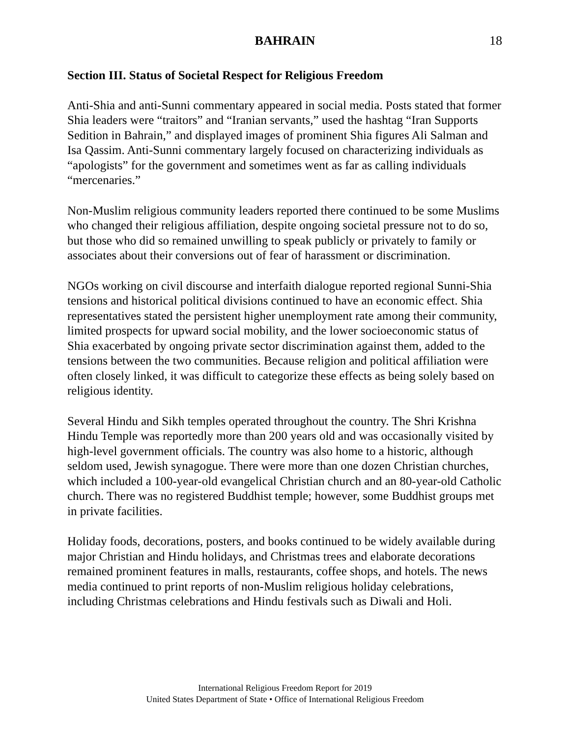BAHRAIN 18
Section III. Status of Societal Respect for Religious Freedom
Anti-Shia and anti-Sunni commentary appeared in social media. Posts stated that former Shia leaders were “traitors” and “Iranian servants,” used the hashtag “Iran Supports Sedition in Bahrain,” and displayed images of prominent Shia figures Ali Salman and Isa Qassim. Anti-Sunni commentary largely focused on characterizing individuals as “apologists” for the government and sometimes went as far as calling individuals “mercenaries.”
Non-Muslim religious community leaders reported there continued to be some Muslims who changed their religious affiliation, despite ongoing societal pressure not to do so, but those who did so remained unwilling to speak publicly or privately to family or associates about their conversions out of fear of harassment or discrimination.
NGOs working on civil discourse and interfaith dialogue reported regional Sunni-Shia tensions and historical political divisions continued to have an economic effect. Shia representatives stated the persistent higher unemployment rate among their community, limited prospects for upward social mobility, and the lower socioeconomic status of Shia exacerbated by ongoing private sector discrimination against them, added to the tensions between the two communities. Because religion and political affiliation were often closely linked, it was difficult to categorize these effects as being solely based on religious identity.
Several Hindu and Sikh temples operated throughout the country. The Shri Krishna Hindu Temple was reportedly more than 200 years old and was occasionally visited by high-level government officials. The country was also home to a historic, although seldom used, Jewish synagogue. There were more than one dozen Christian churches, which included a 100-year-old evangelical Christian church and an 80-year-old Catholic church. There was no registered Buddhist temple; however, some Buddhist groups met in private facilities.
Holiday foods, decorations, posters, and books continued to be widely available during major Christian and Hindu holidays, and Christmas trees and elaborate decorations remained prominent features in malls, restaurants, coffee shops, and hotels. The news media continued to print reports of non-Muslim religious holiday celebrations, including Christmas celebrations and Hindu festivals such as Diwali and Holi.
International Religious Freedom Report for 2019
United States Department of State • Office of International Religious Freedom